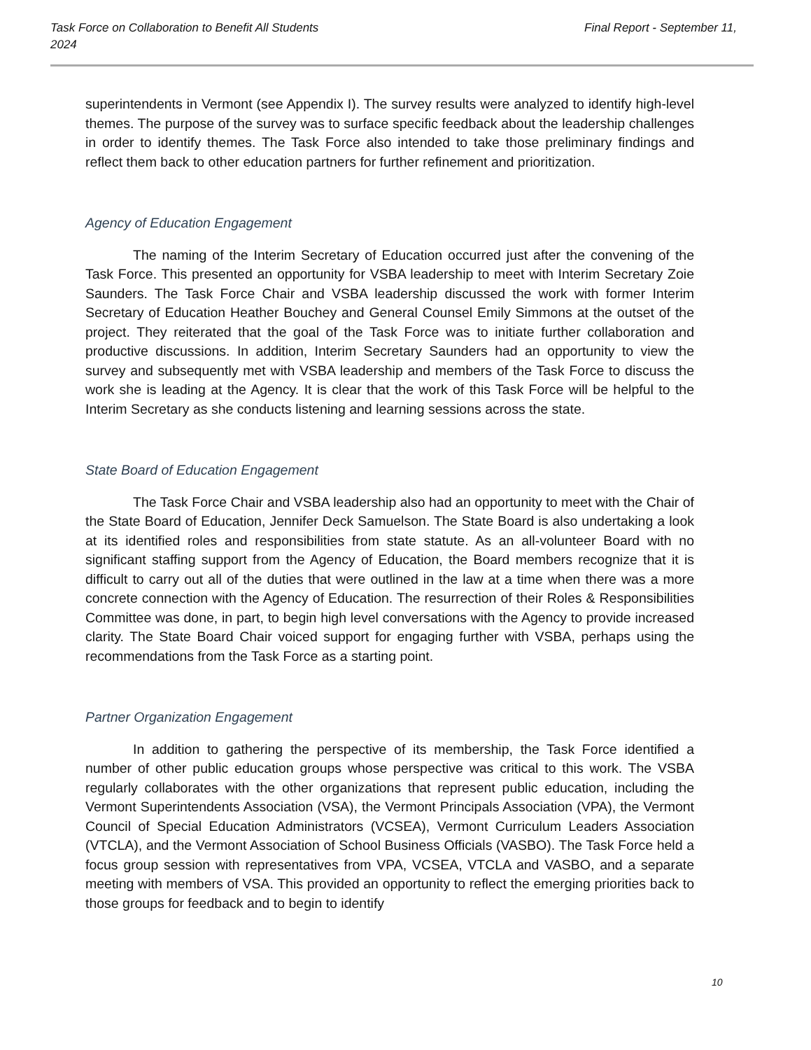Task Force on Collaboration to Benefit All Students Final Report - September 11,
2024
superintendents in Vermont (see Appendix I). The survey results were analyzed to identify high-level themes. The purpose of the survey was to surface specific feedback about the leadership challenges in order to identify themes. The Task Force also intended to take those preliminary findings and reflect them back to other education partners for further refinement and prioritization.
Agency of Education Engagement
The naming of the Interim Secretary of Education occurred just after the convening of the Task Force. This presented an opportunity for VSBA leadership to meet with Interim Secretary Zoie Saunders. The Task Force Chair and VSBA leadership discussed the work with former Interim Secretary of Education Heather Bouchey and General Counsel Emily Simmons at the outset of the project. They reiterated that the goal of the Task Force was to initiate further collaboration and productive discussions. In addition, Interim Secretary Saunders had an opportunity to view the survey and subsequently met with VSBA leadership and members of the Task Force to discuss the work she is leading at the Agency. It is clear that the work of this Task Force will be helpful to the Interim Secretary as she conducts listening and learning sessions across the state.
State Board of Education Engagement
The Task Force Chair and VSBA leadership also had an opportunity to meet with the Chair of the State Board of Education, Jennifer Deck Samuelson. The State Board is also undertaking a look at its identified roles and responsibilities from state statute. As an all-volunteer Board with no significant staffing support from the Agency of Education, the Board members recognize that it is difficult to carry out all of the duties that were outlined in the law at a time when there was a more concrete connection with the Agency of Education. The resurrection of their Roles & Responsibilities Committee was done, in part, to begin high level conversations with the Agency to provide increased clarity. The State Board Chair voiced support for engaging further with VSBA, perhaps using the recommendations from the Task Force as a starting point.
Partner Organization Engagement
In addition to gathering the perspective of its membership, the Task Force identified a number of other public education groups whose perspective was critical to this work. The VSBA regularly collaborates with the other organizations that represent public education, including the Vermont Superintendents Association (VSA), the Vermont Principals Association (VPA), the Vermont Council of Special Education Administrators (VCSEA), Vermont Curriculum Leaders Association (VTCLA), and the Vermont Association of School Business Officials (VASBO). The Task Force held a focus group session with representatives from VPA, VCSEA, VTCLA and VASBO, and a separate meeting with members of VSA. This provided an opportunity to reflect the emerging priorities back to those groups for feedback and to begin to identify
10